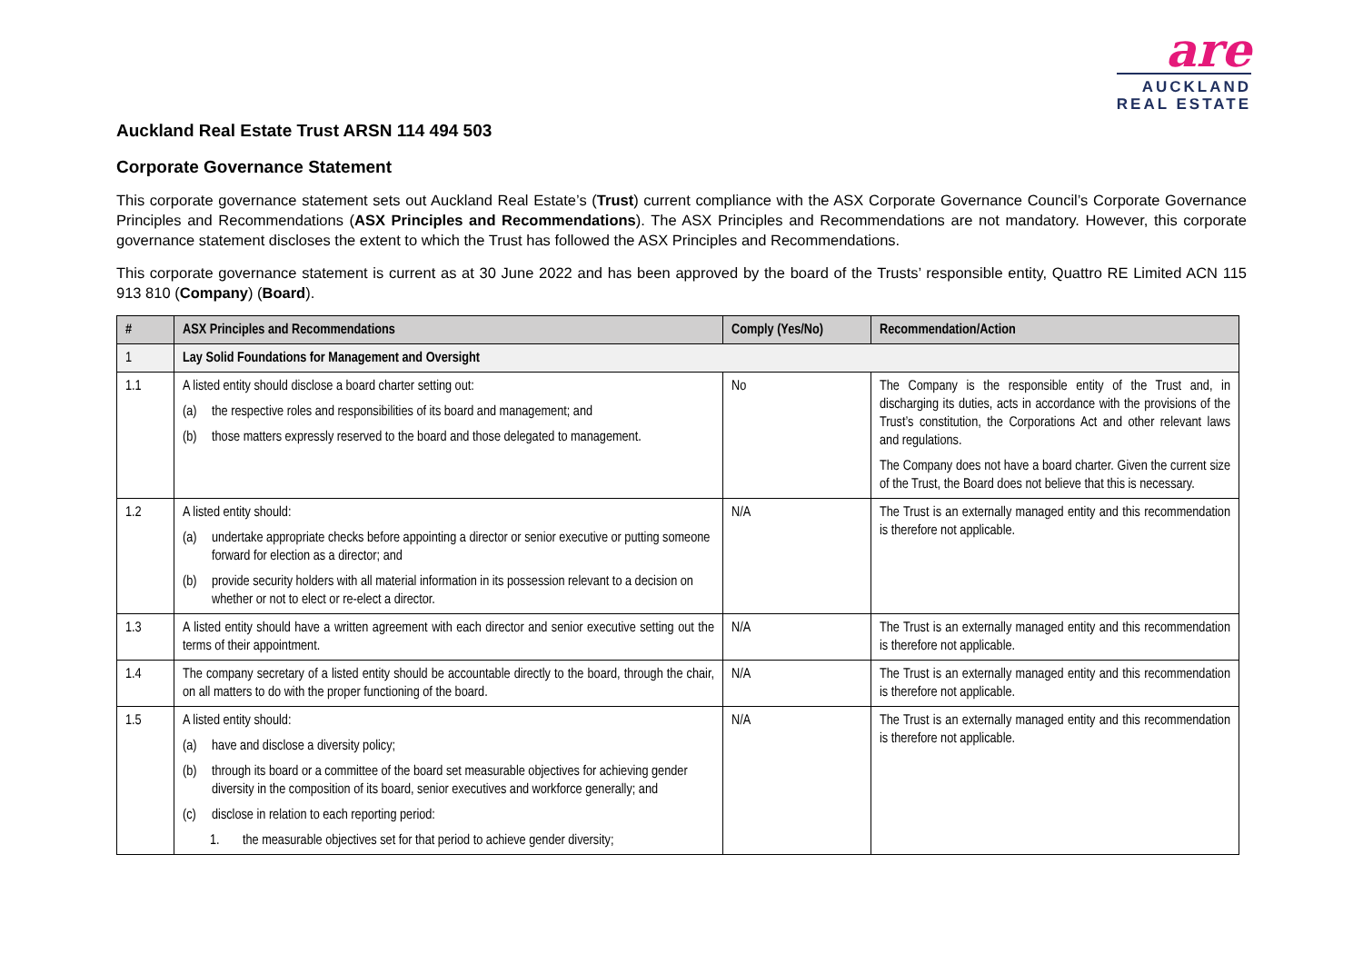are
AUCKLAND
REAL ESTATE
Auckland Real Estate Trust ARSN 114 494 503
Corporate Governance Statement
This corporate governance statement sets out Auckland Real Estate’s (Trust) current compliance with the ASX Corporate Governance Council’s Corporate Governance Principles and Recommendations (ASX Principles and Recommendations). The ASX Principles and Recommendations are not mandatory. However, this corporate governance statement discloses the extent to which the Trust has followed the ASX Principles and Recommendations.
This corporate governance statement is current as at 30 June 2022 and has been approved by the board of the Trusts’ responsible entity, Quattro RE Limited ACN 115 913 810 (Company) (Board).
| # | ASX Principles and Recommendations | Comply (Yes/No) | Recommendation/Action |
| --- | --- | --- | --- |
| 1 | Lay Solid Foundations for Management and Oversight | | |
| 1.1 | A listed entity should disclose a board charter setting out: (a) the respective roles and responsibilities of its board and management; and (b) those matters expressly reserved to the board and those delegated to management. | No | The Company is the responsible entity of the Trust and, in discharging its duties, acts in accordance with the provisions of the Trust’s constitution, the Corporations Act and other relevant laws and regulations. The Company does not have a board charter. Given the current size of the Trust, the Board does not believe that this is necessary. |
| 1.2 | A listed entity should: (a) undertake appropriate checks before appointing a director or senior executive or putting someone forward for election as a director; and (b) provide security holders with all material information in its possession relevant to a decision on whether or not to elect or re-elect a director. | N/A | The Trust is an externally managed entity and this recommendation is therefore not applicable. |
| 1.3 | A listed entity should have a written agreement with each director and senior executive setting out the terms of their appointment. | N/A | The Trust is an externally managed entity and this recommendation is therefore not applicable. |
| 1.4 | The company secretary of a listed entity should be accountable directly to the board, through the chair, on all matters to do with the proper functioning of the board. | N/A | The Trust is an externally managed entity and this recommendation is therefore not applicable. |
| 1.5 | A listed entity should: (a) have and disclose a diversity policy; (b) through its board or a committee of the board set measurable objectives for achieving gender diversity in the composition of its board, senior executives and workforce generally; and (c) disclose in relation to each reporting period: 1. the measurable objectives set for that period to achieve gender diversity; | N/A | The Trust is an externally managed entity and this recommendation is therefore not applicable. |